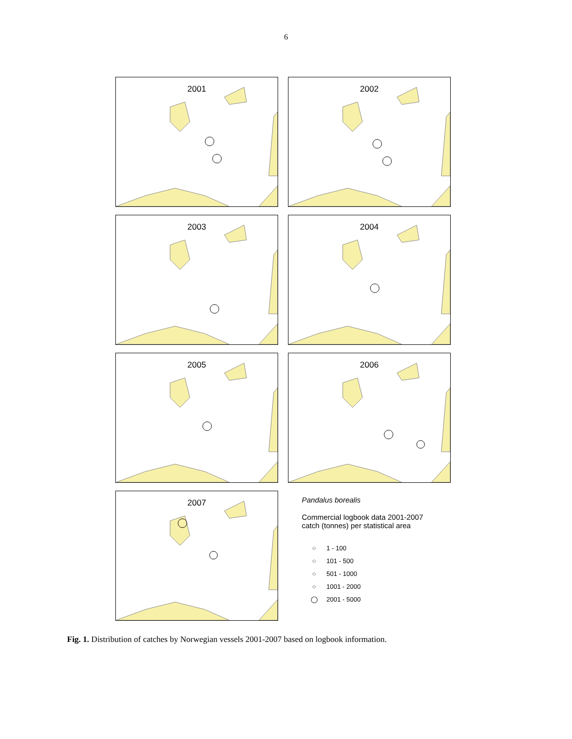6
2001
2002
2003
2004
2005
2006
2007
Pandalus borealis
Commercial logbook data 2001-2007
catch (tonnes) per statistical area
○ 1 - 100
○ 101 - 500
○ 501 - 1000
○ 1001 - 2000
◯ 2001 - 5000
Fig. 1. Distribution of catches by Norwegian vessels 2001-2007 based on logbook information.